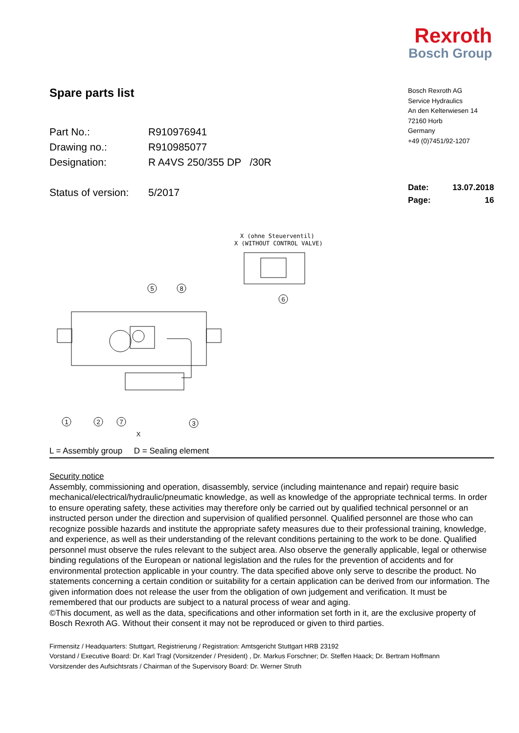Rexroth
Bosch Group
Spare parts list
Part No.: R910976941
Drawing no.: R910985077
Designation: R A4VS 250/355 DP /30R
Status of version: 5/2017
Bosch Rexroth AG
Service Hydraulics
An den Kelterwiesen 14
72160 Horb
Germany
+49 (0)7451/92-1207
Date: 13.07.2018
Page: 16
X (ohne Steuerventil)
X (WITHOUT CONTROL VALVE)
5
8
6
1
2
7
3
X
L = Assembly group D = Sealing element
Security notice
Assembly, commissioning and operation, disassembly, service (including maintenance and repair) require basic mechanical/electrical/hydraulic/pneumatic knowledge, as well as knowledge of the appropriate technical terms. In order to ensure operating safety, these activities may therefore only be carried out by qualified technical personnel or an instructed person under the direction and supervision of qualified personnel. Qualified personnel are those who can recognize possible hazards and institute the appropriate safety measures due to their professional training, knowledge, and experience, as well as their understanding of the relevant conditions pertaining to the work to be done. Qualified personnel must observe the rules relevant to the subject area. Also observe the generally applicable, legal or otherwise binding regulations of the European or national legislation and the rules for the prevention of accidents and for environmental protection applicable in your country. The data specified above only serve to describe the product. No statements concerning a certain condition or suitability for a certain application can be derived from our information. The given information does not release the user from the obligation of own judgement and verification. It must be remembered that our products are subject to a natural process of wear and aging.
©This document, as well as the data, specifications and other information set forth in it, are the exclusive property of Bosch Rexroth AG. Without their consent it may not be reproduced or given to third parties.
Firmensitz / Headquarters: Stuttgart, Registrierung / Registration: Amtsgericht Stuttgart HRB 23192
Vorstand / Executive Board: Dr. Karl Tragl (Vorsitzender / President) , Dr. Markus Forschner; Dr. Steffen Haack; Dr. Bertram Hoffmann
Vorsitzender des Aufsichtsrats / Chairman of the Supervisory Board: Dr. Werner Struth